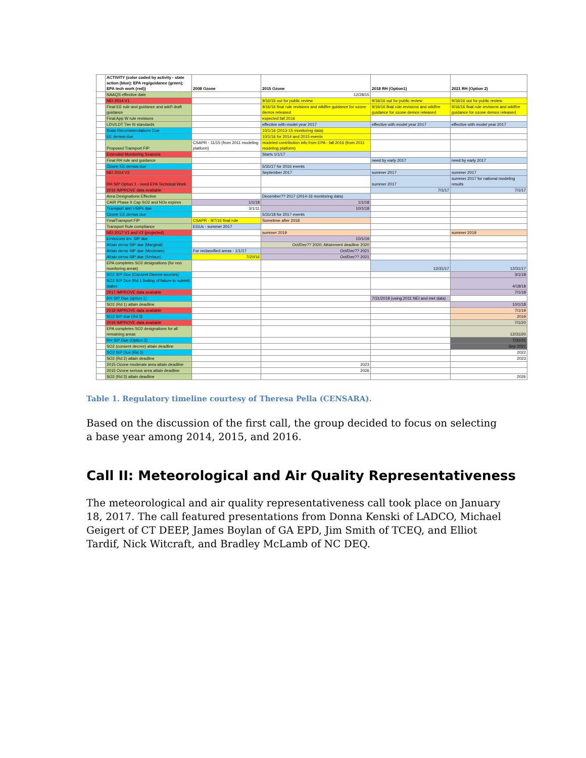| | ACTIVITY (color coded by activity - state action (blue); EPA reg/guidance (green); EPA tech work (red)) | 2008 Ozone | 2015 Ozone | 2018 RH (Option1) | 2021 RH (Option 2) |
| | NAAQS effective date | | 12/28/15 | | |
| | NEI 2014 V1 | | 9/16/16 out for public review | 9/16/16 out for public review | 9/16/16 out for public review |
| | Final EE rule and guidance and add'l draft guidance | | 9/16/16 final rule revisions and wildfire guidance for ozone demos released | 9/16/16 final rule revisions and wildfire guidance for ozone demos released | 9/16/16 final rule revisions and wildfire guidance for ozone demos released |
| | Final App W rule revisions | | expected fall 2016 | | |
| | LDV/LDT Tier III standards | | effective with model year 2017 | effective with model year 2017 | effective with model year 2017 |
| | State Recommendations Due | | 10/1/16 (2013-15 monitoring data) | | |
| | EE demos due | | 10/1/16 for 2014 and 2015 events | | |
| | Proposed Transport FIP | CSAPR - 11/15 (from 2011 modeling platform) | modeled contribution info from EPA - fall 2016 (from 2011 modeling platform) | | |
| | Extended Monitoring Seasons | | Starts 1/1/17 | | |
| | Final RH rule and guidance | | | need by early 2017 | need by early 2017 |
| | Ozone EE demos due | | 5/31/17 for 2016 events | | |
| | NEI 2014 V2 | | September 2017 | summer 2017 | summer 2017 |
| | RH SIP Option 1 - need EPA Technical Work | | | summer 2017 | summer 2017 for national modeling results |
| | 2016 IMPROVE data available | | | 7/1/17 | 7/1/17 |
| | Area Designations Effective | | December?? 2017 (2014-16 monitoring data) | | |
| | CAIR Phase II Cap SO2 and NOx expires | 1/1/18 | 1/1/18 | | |
| | Transport and I-SIPs due | 3/1/11 | 10/1/18 | | |
| | Ozone EE demos due | | 5/31/18 for 2017 events | | |
| | FinalTransport FIP | CSAPR - 9/7/16 final rule | Sometime after 2018 | | |
| | Transport Rule compliance | EGUs - summer 2017 | | | |
| | NEI 2017 V1 and V2 (projected) | | summer 2019 | | summer 2019 |
| | Emissions Inv. SIP due | | 10/1/19 | | |
| | Attain demo SIP due (Marginal) | | Oct/Dec?? 2020; Attainment deadline 2020 | | |
| | Attain demo SIP due (Moderate) | For reclassified areas - 1/1/17 | Oct/Dec?? 2021 | | |
| | Attain demo SIP due (Serious) | 7/20/16 | Oct/Dec?? 2021 | | |
| | EPA completes SO2 designations (for non monitoring areas) | | | 12/31/17 | 12/31/17 |
| | SO2 SIP Due (Consent Decree sources) | | | | 3/1/18 |
| | SO2 SIP Due (Rd 1 finding of failure to submit) states | | | | 4/18/18 |
| | 2017 IMPROVE data available | | | | 7/1/18 |
| | RH SIP Due (option 1) | | | 7/31/2018 (using 2011 NEI and met data) | |
| | SO2 (Rd 1) attain deadline | | | | 10/1/18 |
| | 2018 IMPROVE data available | | | | 7/1/19 |
| | SO2 SIP due (Rd 2) | | | | 2019 |
| | 2019 IMPROVE data available | | | | 7/1/20 |
| | EPA completes SO2 designations for all remaining areas | | | | 12/31/20 |
| | RH SIP Due (Option 2) | | | | 7/31/21 |
| | SO2 (consent decree) attain deadline | | | | Sep 2021 |
| | SO2 SIP Due (Rd 3) | | | | 2022 |
| | SO2 (Rd 2) attain deadline | | | | 2023 |
| | 2015 Ozone moderate area attain deadline | | 2023 | | |
| | 2015 Ozone serious area attain deadline | | 2026 | | |
| | SO2 (Rd 3) attain deadline | | | | 2026 |
Table 1. Regulatory timeline courtesy of Theresa Pella (CENSARA).
Based on the discussion of the first call, the group decided to focus on selecting a base year among 2014, 2015, and 2016.
Call II: Meteorological and Air Quality Representativeness
The meteorological and air quality representativeness call took place on January 18, 2017. The call featured presentations from Donna Kenski of LADCO, Michael Geigert of CT DEEP, James Boylan of GA EPD, Jim Smith of TCEQ, and Elliot Tardif, Nick Witcraft, and Bradley McLamb of NC DEQ.